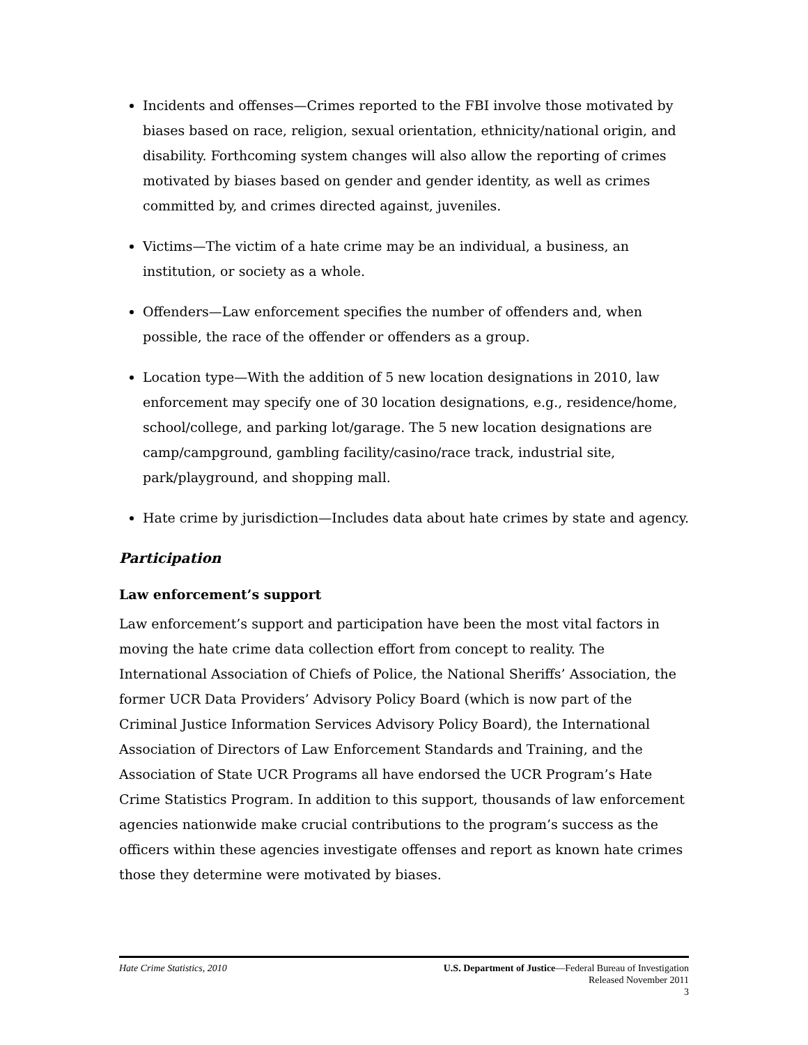Incidents and offenses—Crimes reported to the FBI involve those motivated by biases based on race, religion, sexual orientation, ethnicity/national origin, and disability. Forthcoming system changes will also allow the reporting of crimes motivated by biases based on gender and gender identity, as well as crimes committed by, and crimes directed against, juveniles.
Victims—The victim of a hate crime may be an individual, a business, an institution, or society as a whole.
Offenders—Law enforcement specifies the number of offenders and, when possible, the race of the offender or offenders as a group.
Location type—With the addition of 5 new location designations in 2010, law enforcement may specify one of 30 location designations, e.g., residence/home, school/college, and parking lot/garage. The 5 new location designations are camp/campground, gambling facility/casino/race track, industrial site, park/playground, and shopping mall.
Hate crime by jurisdiction—Includes data about hate crimes by state and agency.
Participation
Law enforcement’s support
Law enforcement’s support and participation have been the most vital factors in moving the hate crime data collection effort from concept to reality. The International Association of Chiefs of Police, the National Sheriffs’ Association, the former UCR Data Providers’ Advisory Policy Board (which is now part of the Criminal Justice Information Services Advisory Policy Board), the International Association of Directors of Law Enforcement Standards and Training, and the Association of State UCR Programs all have endorsed the UCR Program’s Hate Crime Statistics Program. In addition to this support, thousands of law enforcement agencies nationwide make crucial contributions to the program’s success as the officers within these agencies investigate offenses and report as known hate crimes those they determine were motivated by biases.
Hate Crime Statistics, 2010 U.S. Department of Justice—Federal Bureau of Investigation
Released November 2011
3